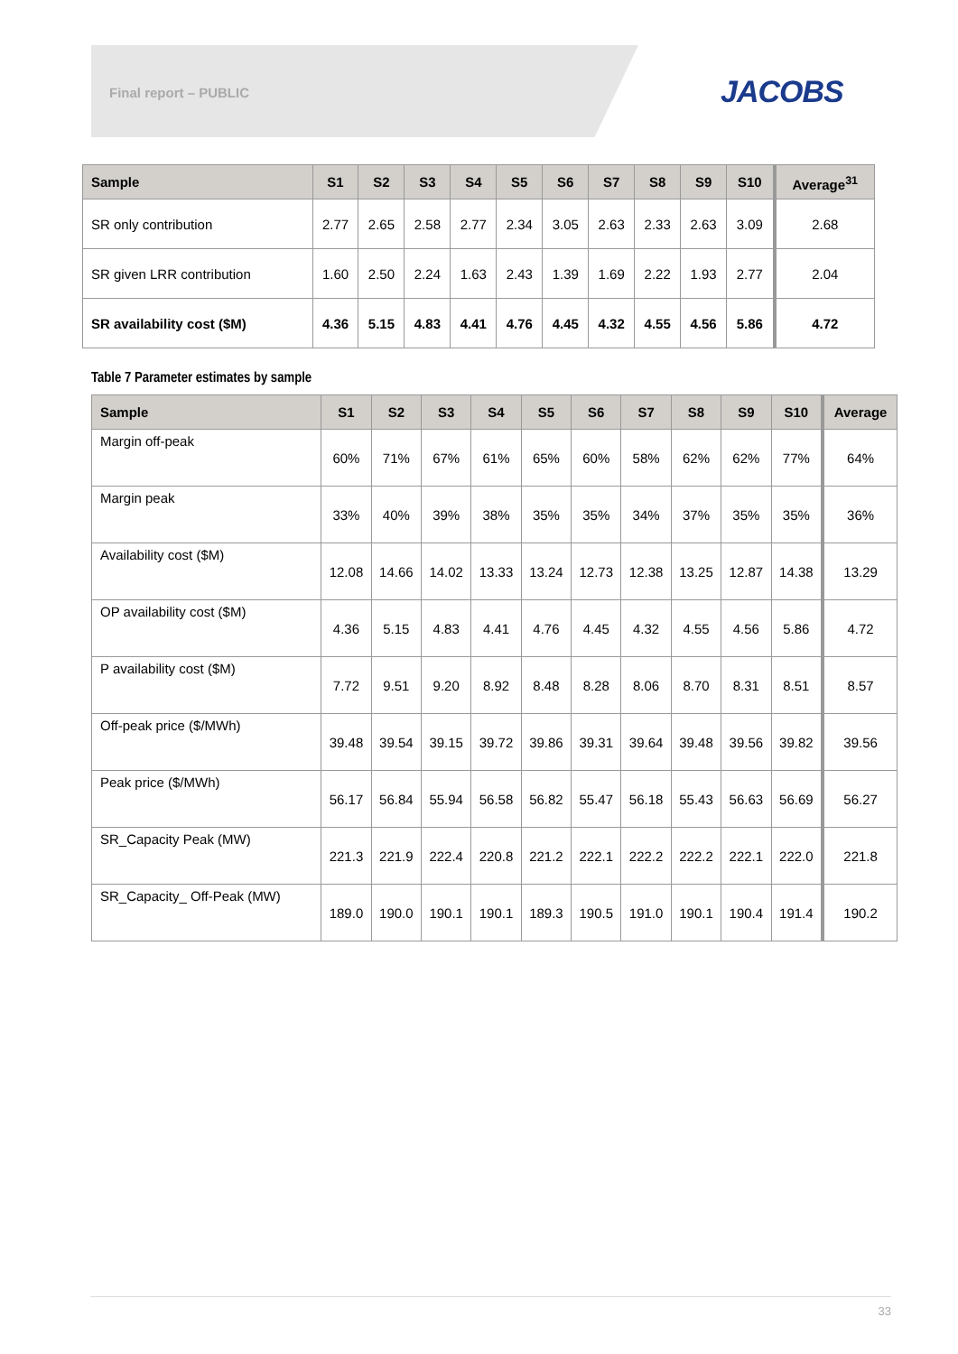Final report – PUBLIC JACOBS
| Sample | S1 | S2 | S3 | S4 | S5 | S6 | S7 | S8 | S9 | S10 | Average<sup>31</sup> |
| --- | --- | --- | --- | --- | --- | --- | --- | --- | --- | --- | --- |
| SR only contribution | 2.77 | 2.65 | 2.58 | 2.77 | 2.34 | 3.05 | 2.63 | 2.33 | 2.63 | 3.09 | 2.68 |
| SR given LRR contribution | 1.60 | 2.50 | 2.24 | 1.63 | 2.43 | 1.39 | 1.69 | 2.22 | 1.93 | 2.77 | 2.04 |
| SR availability cost ($M) | 4.36 | 5.15 | 4.83 | 4.41 | 4.76 | 4.45 | 4.32 | 4.55 | 4.56 | 5.86 | 4.72 |
Table 7 Parameter estimates by sample
| Sample | S1 | S2 | S3 | S4 | S5 | S6 | S7 | S8 | S9 | S10 | Average |
| --- | --- | --- | --- | --- | --- | --- | --- | --- | --- | --- | --- |
| Margin off-peak | 60% | 71% | 67% | 61% | 65% | 60% | 58% | 62% | 62% | 77% | 64% |
| Margin peak | 33% | 40% | 39% | 38% | 35% | 35% | 34% | 37% | 35% | 35% | 36% |
| Availability cost ($M) | 12.08 | 14.66 | 14.02 | 13.33 | 13.24 | 12.73 | 12.38 | 13.25 | 12.87 | 14.38 | 13.29 |
| OP availability cost ($M) | 4.36 | 5.15 | 4.83 | 4.41 | 4.76 | 4.45 | 4.32 | 4.55 | 4.56 | 5.86 | 4.72 |
| P availability cost ($M) | 7.72 | 9.51 | 9.20 | 8.92 | 8.48 | 8.28 | 8.06 | 8.70 | 8.31 | 8.51 | 8.57 |
| Off-peak price ($/MWh) | 39.48 | 39.54 | 39.15 | 39.72 | 39.86 | 39.31 | 39.64 | 39.48 | 39.56 | 39.82 | 39.56 |
| Peak price ($/MWh) | 56.17 | 56.84 | 55.94 | 56.58 | 56.82 | 55.47 | 56.18 | 55.43 | 56.63 | 56.69 | 56.27 |
| SR_Capacity Peak (MW) | 221.3 | 221.9 | 222.4 | 220.8 | 221.2 | 222.1 | 222.2 | 222.2 | 222.1 | 222.0 | 221.8 |
| SR_Capacity_ Off-Peak (MW) | 189.0 | 190.0 | 190.1 | 190.1 | 189.3 | 190.5 | 191.0 | 190.1 | 190.4 | 191.4 | 190.2 |
33